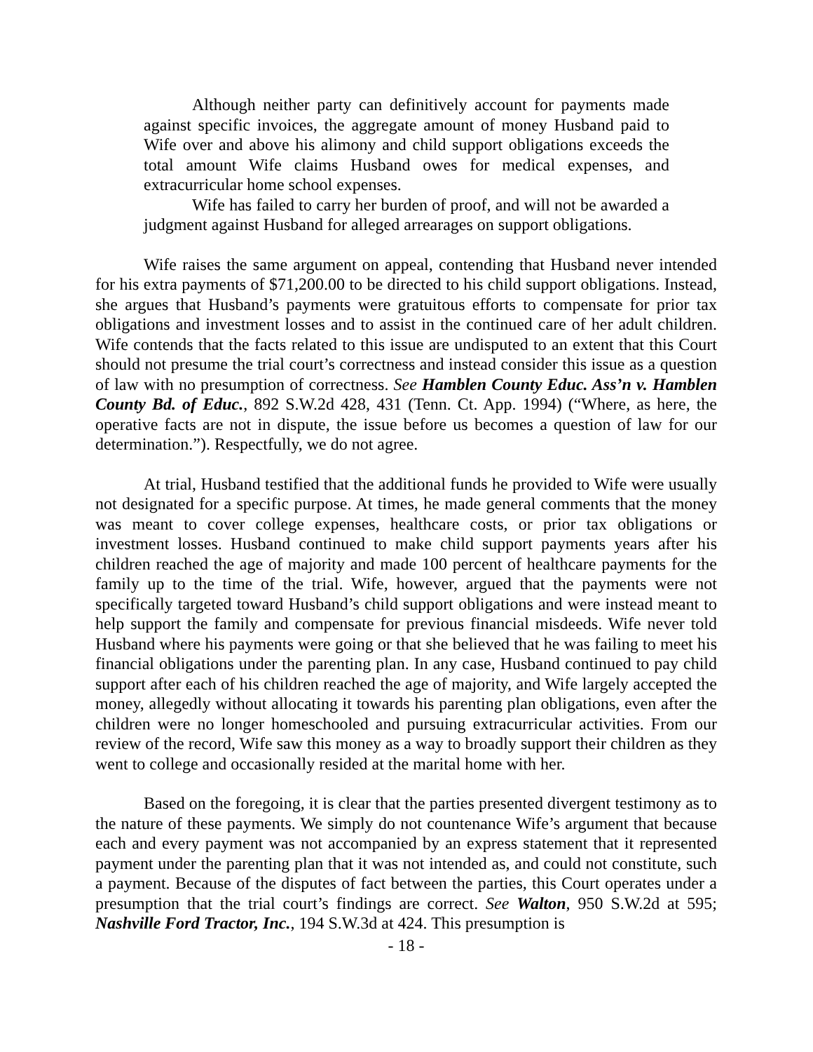Although neither party can definitively account for payments made against specific invoices, the aggregate amount of money Husband paid to Wife over and above his alimony and child support obligations exceeds the total amount Wife claims Husband owes for medical expenses, and extracurricular home school expenses.
Wife has failed to carry her burden of proof, and will not be awarded a judgment against Husband for alleged arrearages on support obligations.
Wife raises the same argument on appeal, contending that Husband never intended for his extra payments of $71,200.00 to be directed to his child support obligations. Instead, she argues that Husband’s payments were gratuitous efforts to compensate for prior tax obligations and investment losses and to assist in the continued care of her adult children. Wife contends that the facts related to this issue are undisputed to an extent that this Court should not presume the trial court’s correctness and instead consider this issue as a question of law with no presumption of correctness. See Hamblen County Educ. Ass’n v. Hamblen County Bd. of Educ., 892 S.W.2d 428, 431 (Tenn. Ct. App. 1994) (“Where, as here, the operative facts are not in dispute, the issue before us becomes a question of law for our determination.”). Respectfully, we do not agree.
At trial, Husband testified that the additional funds he provided to Wife were usually not designated for a specific purpose. At times, he made general comments that the money was meant to cover college expenses, healthcare costs, or prior tax obligations or investment losses. Husband continued to make child support payments years after his children reached the age of majority and made 100 percent of healthcare payments for the family up to the time of the trial. Wife, however, argued that the payments were not specifically targeted toward Husband’s child support obligations and were instead meant to help support the family and compensate for previous financial misdeeds. Wife never told Husband where his payments were going or that she believed that he was failing to meet his financial obligations under the parenting plan. In any case, Husband continued to pay child support after each of his children reached the age of majority, and Wife largely accepted the money, allegedly without allocating it towards his parenting plan obligations, even after the children were no longer homeschooled and pursuing extracurricular activities. From our review of the record, Wife saw this money as a way to broadly support their children as they went to college and occasionally resided at the marital home with her.
Based on the foregoing, it is clear that the parties presented divergent testimony as to the nature of these payments. We simply do not countenance Wife’s argument that because each and every payment was not accompanied by an express statement that it represented payment under the parenting plan that it was not intended as, and could not constitute, such a payment. Because of the disputes of fact between the parties, this Court operates under a presumption that the trial court’s findings are correct. See Walton, 950 S.W.2d at 595; Nashville Ford Tractor, Inc., 194 S.W.3d at 424. This presumption is
- 18 -